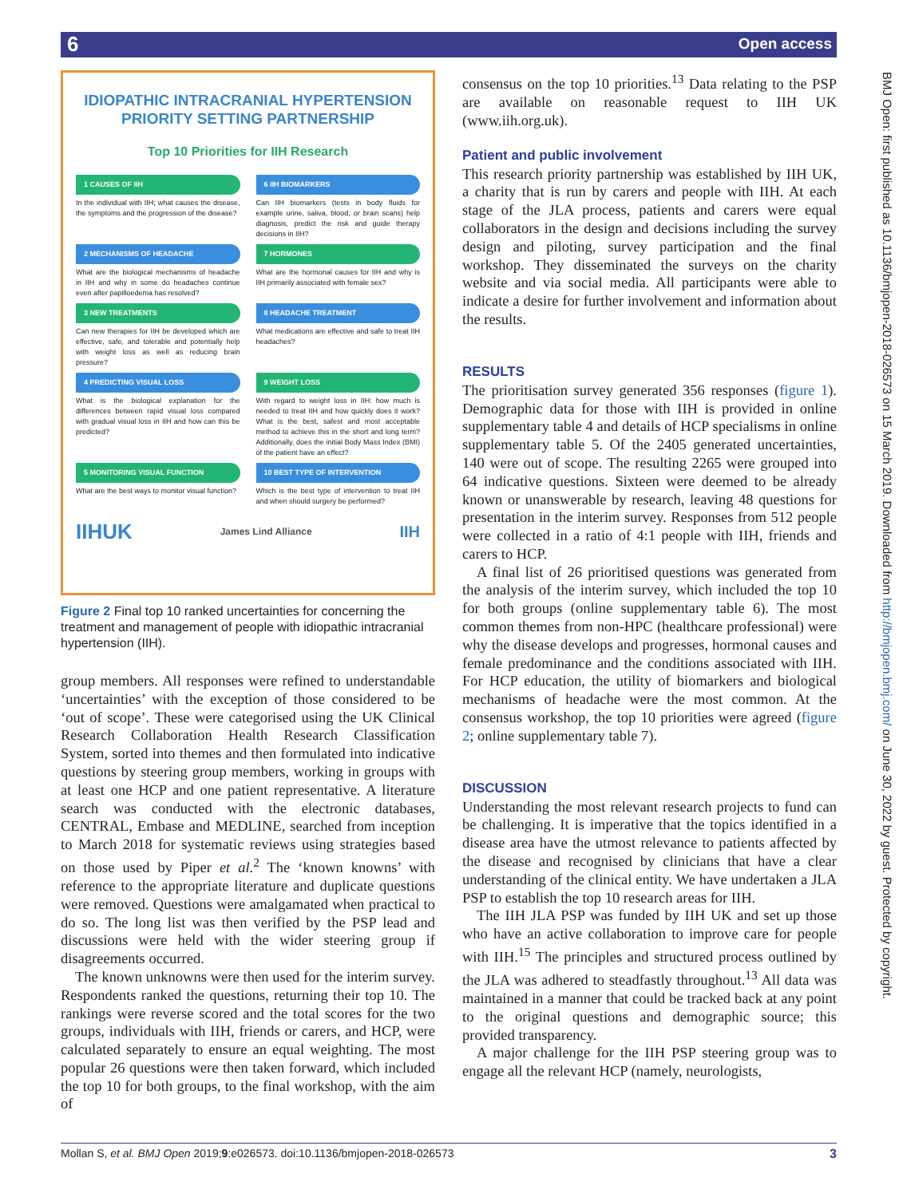6 Open access
BMJ Open: first published as 10.1136/bmjopen-2018-026573 on 15 March 2019. Downloaded from http://bmjopen.bmj.com/ on June 30, 2022 by guest. Protected by copyright.
IDIOPATHIC INTRACRANIAL HYPERTENSION PRIORITY SETTING PARTNERSHIP
Top 10 Priorities for IIH Research
1 CAUSES OF IIH
In the individual with IIH; what causes the disease, the symptoms and the progression of the disease?
6 IIH BIOMARKERS
Can IIH biomarkers (tests in body fluids for example urine, saliva, blood, or brain scans) help diagnosis, predict the risk and guide therapy decisions in IIH?
2 MECHANISMS OF HEADACHE
What are the biological mechanisms of headache in IIH and why in some do headaches continue even after papilloedema has resolved?
7 HORMONES
What are the hormonal causes for IIH and why is IIH primarily associated with female sex?
3 NEW TREATMENTS
Can new therapies for IIH be developed which are effective, safe, and tolerable and potentially help with weight loss as well as reducing brain pressure?
8 HEADACHE TREATMENT
What medications are effective and safe to treat IIH headaches?
4 PREDICTING VISUAL LOSS
What is the biological explanation for the differences between rapid visual loss compared with gradual visual loss in IIH and how can this be predicted?
9 WEIGHT LOSS
With regard to weight loss in IIH: how much is needed to treat IIH and how quickly does it work? What is the best, safest and most acceptable method to achieve this in the short and long term? Additionally, does the initial Body Mass Index (BMI) of the patient have an effect?
5 MONITORING VISUAL FUNCTION
What are the best ways to monitor visual function?
10 BEST TYPE OF INTERVENTION
Which is the best type of intervention to treat IIH and when should surgery be performed?
IIHUK James Lind Alliance IIH
Figure 2 Final top 10 ranked uncertainties for concerning the treatment and management of people with idiopathic intracranial hypertension (IIH).
group members. All responses were refined to understandable ‘uncertainties’ with the exception of those considered to be ‘out of scope’. These were categorised using the UK Clinical Research Collaboration Health Research Classification System, sorted into themes and then formulated into indicative questions by steering group members, working in groups with at least one HCP and one patient representative. A literature search was conducted with the electronic databases, CENTRAL, Embase and MEDLINE, searched from inception to March 2018 for systematic reviews using strategies based on those used by Piper et al.<sup>2</sup> The ‘known knowns’ with reference to the appropriate literature and duplicate questions were removed. Questions were amalgamated when practical to do so. The long list was then verified by the PSP lead and discussions were held with the wider steering group if disagreements occurred.
The known unknowns were then used for the interim survey. Respondents ranked the questions, returning their top 10. The rankings were reverse scored and the total scores for the two groups, individuals with IIH, friends or carers, and HCP, were calculated separately to ensure an equal weighting. The most popular 26 questions were then taken forward, which included the top 10 for both groups, to the final workshop, with the aim of
consensus on the top 10 priorities.<sup>13</sup> Data relating to the PSP are available on reasonable request to IIH UK (www.iih.org.uk).
Patient and public involvement
This research priority partnership was established by IIH UK, a charity that is run by carers and people with IIH. At each stage of the JLA process, patients and carers were equal collaborators in the design and decisions including the survey design and piloting, survey participation and the final workshop. They disseminated the surveys on the charity website and via social media. All participants were able to indicate a desire for further involvement and information about the results.
RESULTS
The prioritisation survey generated 356 responses (figure 1). Demographic data for those with IIH is provided in online supplementary table 4 and details of HCP specialisms in online supplementary table 5. Of the 2405 generated uncertainties, 140 were out of scope. The resulting 2265 were grouped into 64 indicative questions. Sixteen were deemed to be already known or unanswerable by research, leaving 48 questions for presentation in the interim survey. Responses from 512 people were collected in a ratio of 4:1 people with IIH, friends and carers to HCP.
A final list of 26 prioritised questions was generated from the analysis of the interim survey, which included the top 10 for both groups (online supplementary table 6). The most common themes from non-HPC (healthcare professional) were why the disease develops and progresses, hormonal causes and female predominance and the conditions associated with IIH. For HCP education, the utility of biomarkers and biological mechanisms of headache were the most common. At the consensus workshop, the top 10 priorities were agreed (figure 2; online supplementary table 7).
DISCUSSION
Understanding the most relevant research projects to fund can be challenging. It is imperative that the topics identified in a disease area have the utmost relevance to patients affected by the disease and recognised by clinicians that have a clear understanding of the clinical entity. We have undertaken a JLA PSP to establish the top 10 research areas for IIH.
The IIH JLA PSP was funded by IIH UK and set up those who have an active collaboration to improve care for people with IIH.<sup>15</sup> The principles and structured process outlined by the JLA was adhered to steadfastly throughout.<sup>13</sup> All data was maintained in a manner that could be tracked back at any point to the original questions and demographic source; this provided transparency.
A major challenge for the IIH PSP steering group was to engage all the relevant HCP (namely, neurologists,
Mollan S, et al. BMJ Open 2019;9:e026573. doi:10.1136/bmjopen-2018-026573 3